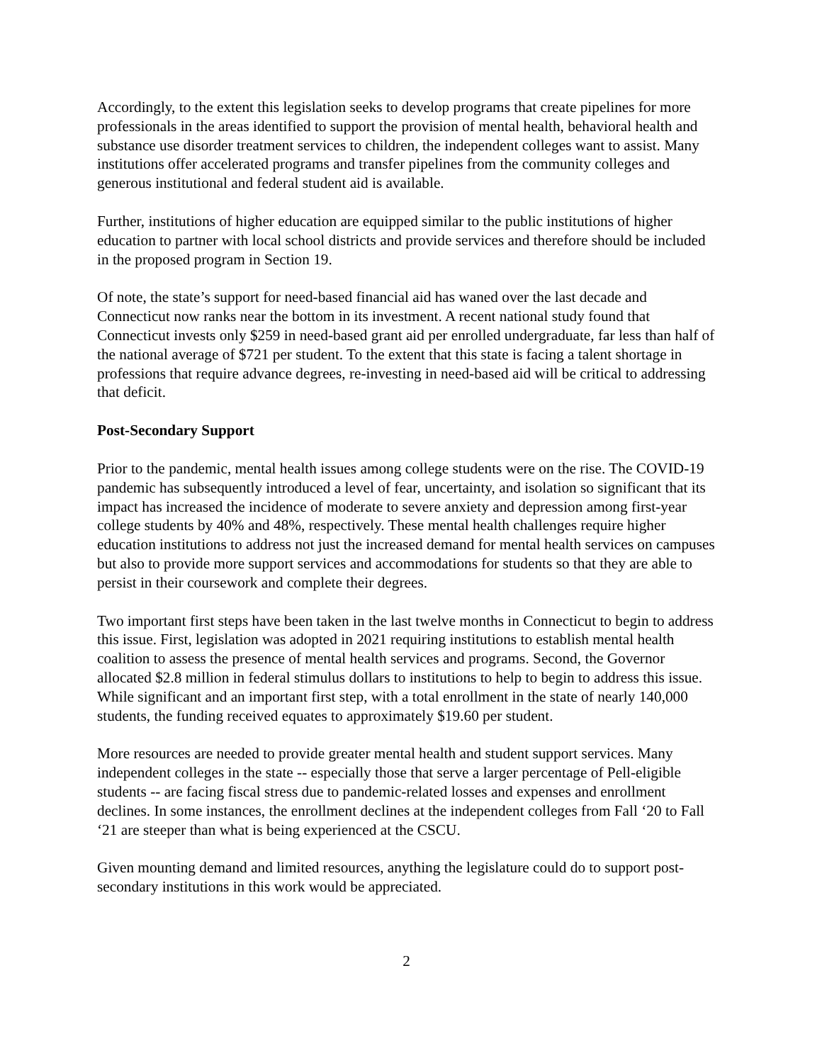Accordingly, to the extent this legislation seeks to develop programs that create pipelines for more professionals in the areas identified to support the provision of mental health, behavioral health and substance use disorder treatment services to children, the independent colleges want to assist. Many institutions offer accelerated programs and transfer pipelines from the community colleges and generous institutional and federal student aid is available.
Further, institutions of higher education are equipped similar to the public institutions of higher education to partner with local school districts and provide services and therefore should be included in the proposed program in Section 19.
Of note, the state’s support for need-based financial aid has waned over the last decade and Connecticut now ranks near the bottom in its investment. A recent national study found that Connecticut invests only $259 in need-based grant aid per enrolled undergraduate, far less than half of the national average of $721 per student. To the extent that this state is facing a talent shortage in professions that require advance degrees, re-investing in need-based aid will be critical to addressing that deficit.
Post-Secondary Support
Prior to the pandemic, mental health issues among college students were on the rise. The COVID-19 pandemic has subsequently introduced a level of fear, uncertainty, and isolation so significant that its impact has increased the incidence of moderate to severe anxiety and depression among first-year college students by 40% and 48%, respectively. These mental health challenges require higher education institutions to address not just the increased demand for mental health services on campuses but also to provide more support services and accommodations for students so that they are able to persist in their coursework and complete their degrees.
Two important first steps have been taken in the last twelve months in Connecticut to begin to address this issue. First, legislation was adopted in 2021 requiring institutions to establish mental health coalition to assess the presence of mental health services and programs. Second, the Governor allocated $2.8 million in federal stimulus dollars to institutions to help to begin to address this issue. While significant and an important first step, with a total enrollment in the state of nearly 140,000 students, the funding received equates to approximately $19.60 per student.
More resources are needed to provide greater mental health and student support services. Many independent colleges in the state -- especially those that serve a larger percentage of Pell-eligible students -- are facing fiscal stress due to pandemic-related losses and expenses and enrollment declines. In some instances, the enrollment declines at the independent colleges from Fall ‘20 to Fall ‘21 are steeper than what is being experienced at the CSCU.
Given mounting demand and limited resources, anything the legislature could do to support post-secondary institutions in this work would be appreciated.
2